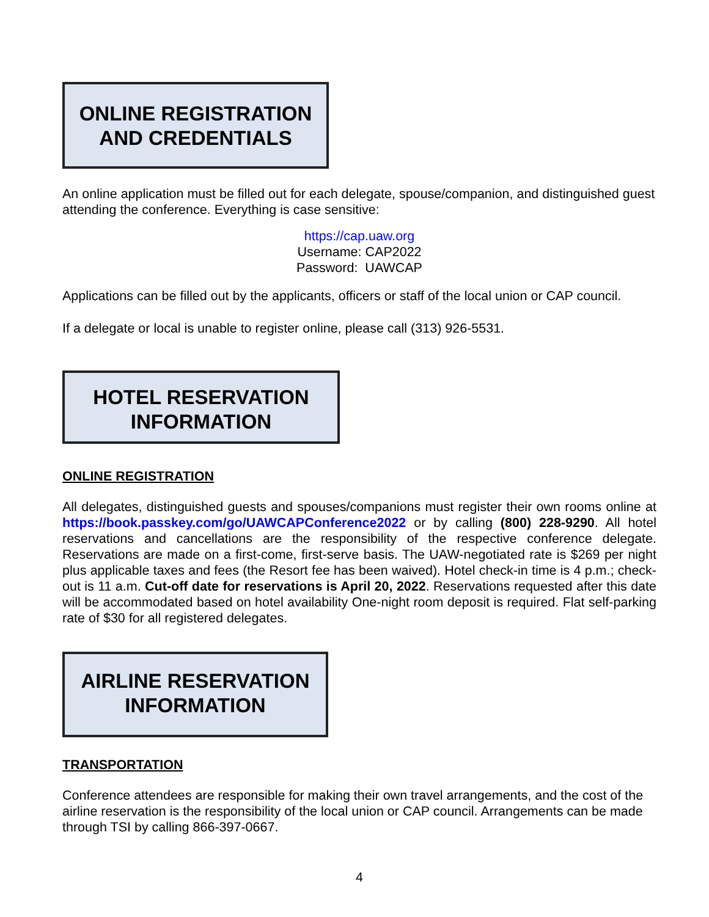ONLINE REGISTRATION
AND CREDENTIALS
An online application must be filled out for each delegate, spouse/companion, and distinguished guest attending the conference. Everything is case sensitive:
https://cap.uaw.org
Username: CAP2022
Password: UAWCAP
Applications can be filled out by the applicants, officers or staff of the local union or CAP council.
If a delegate or local is unable to register online, please call (313) 926-5531.
HOTEL RESERVATION
INFORMATION
ONLINE REGISTRATION
All delegates, distinguished guests and spouses/companions must register their own rooms online at https://book.passkey.com/go/UAWCAPConference2022 or by calling (800) 228-9290. All hotel reservations and cancellations are the responsibility of the respective conference delegate. Reservations are made on a first-come, first-serve basis. The UAW-negotiated rate is $269 per night plus applicable taxes and fees (the Resort fee has been waived). Hotel check-in time is 4 p.m.; check-out is 11 a.m. Cut-off date for reservations is April 20, 2022. Reservations requested after this date will be accommodated based on hotel availability One-night room deposit is required. Flat self-parking rate of $30 for all registered delegates.
AIRLINE RESERVATION
INFORMATION
TRANSPORTATION
Conference attendees are responsible for making their own travel arrangements, and the cost of the airline reservation is the responsibility of the local union or CAP council. Arrangements can be made through TSI by calling 866-397-0667.
4